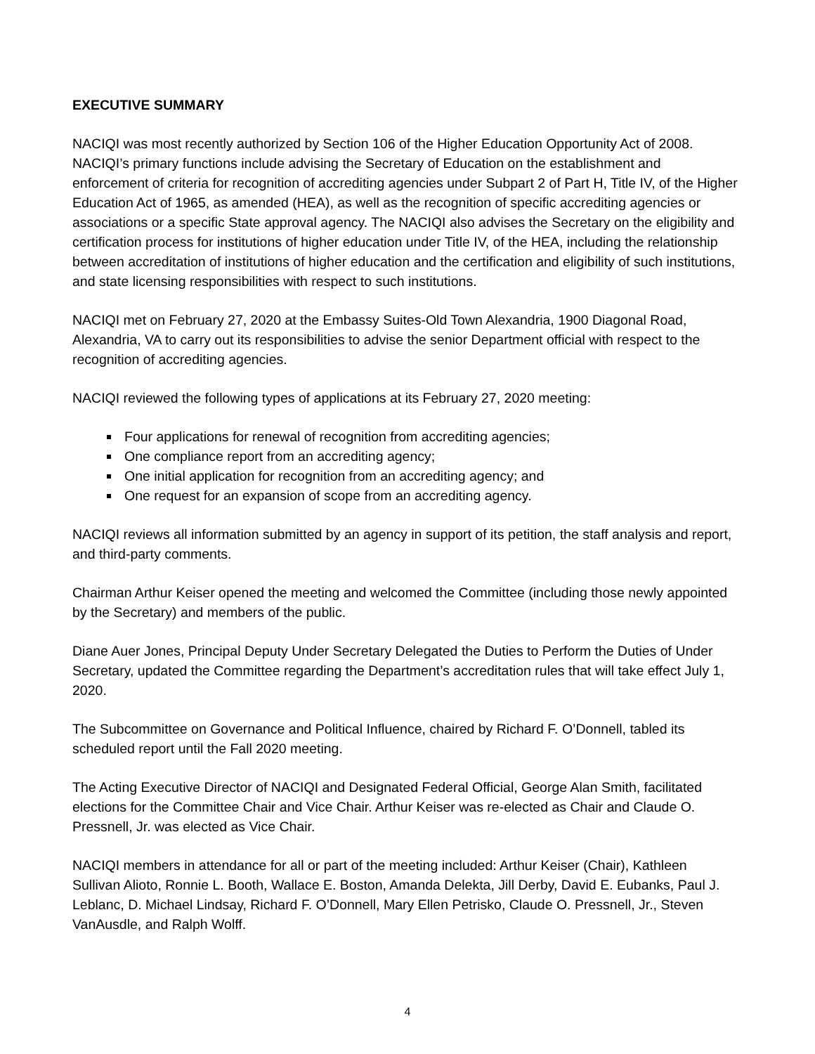EXECUTIVE SUMMARY
NACIQI was most recently authorized by Section 106 of the Higher Education Opportunity Act of 2008. NACIQI’s primary functions include advising the Secretary of Education on the establishment and enforcement of criteria for recognition of accrediting agencies under Subpart 2 of Part H, Title IV, of the Higher Education Act of 1965, as amended (HEA), as well as the recognition of specific accrediting agencies or associations or a specific State approval agency. The NACIQI also advises the Secretary on the eligibility and certification process for institutions of higher education under Title IV, of the HEA, including the relationship between accreditation of institutions of higher education and the certification and eligibility of such institutions, and state licensing responsibilities with respect to such institutions.
NACIQI met on February 27, 2020 at the Embassy Suites-Old Town Alexandria, 1900 Diagonal Road, Alexandria, VA to carry out its responsibilities to advise the senior Department official with respect to the recognition of accrediting agencies.
NACIQI reviewed the following types of applications at its February 27, 2020 meeting:
Four applications for renewal of recognition from accrediting agencies;
One compliance report from an accrediting agency;
One initial application for recognition from an accrediting agency; and
One request for an expansion of scope from an accrediting agency.
NACIQI reviews all information submitted by an agency in support of its petition, the staff analysis and report, and third-party comments.
Chairman Arthur Keiser opened the meeting and welcomed the Committee (including those newly appointed by the Secretary) and members of the public.
Diane Auer Jones, Principal Deputy Under Secretary Delegated the Duties to Perform the Duties of Under Secretary, updated the Committee regarding the Department’s accreditation rules that will take effect July 1, 2020.
The Subcommittee on Governance and Political Influence, chaired by Richard F. O’Donnell, tabled its scheduled report until the Fall 2020 meeting.
The Acting Executive Director of NACIQI and Designated Federal Official, George Alan Smith, facilitated elections for the Committee Chair and Vice Chair. Arthur Keiser was re-elected as Chair and Claude O. Pressnell, Jr. was elected as Vice Chair.
NACIQI members in attendance for all or part of the meeting included: Arthur Keiser (Chair), Kathleen Sullivan Alioto, Ronnie L. Booth, Wallace E. Boston, Amanda Delekta, Jill Derby, David E. Eubanks, Paul J. Leblanc, D. Michael Lindsay, Richard F. O’Donnell, Mary Ellen Petrisko, Claude O. Pressnell, Jr., Steven VanAusdle, and Ralph Wolff.
4